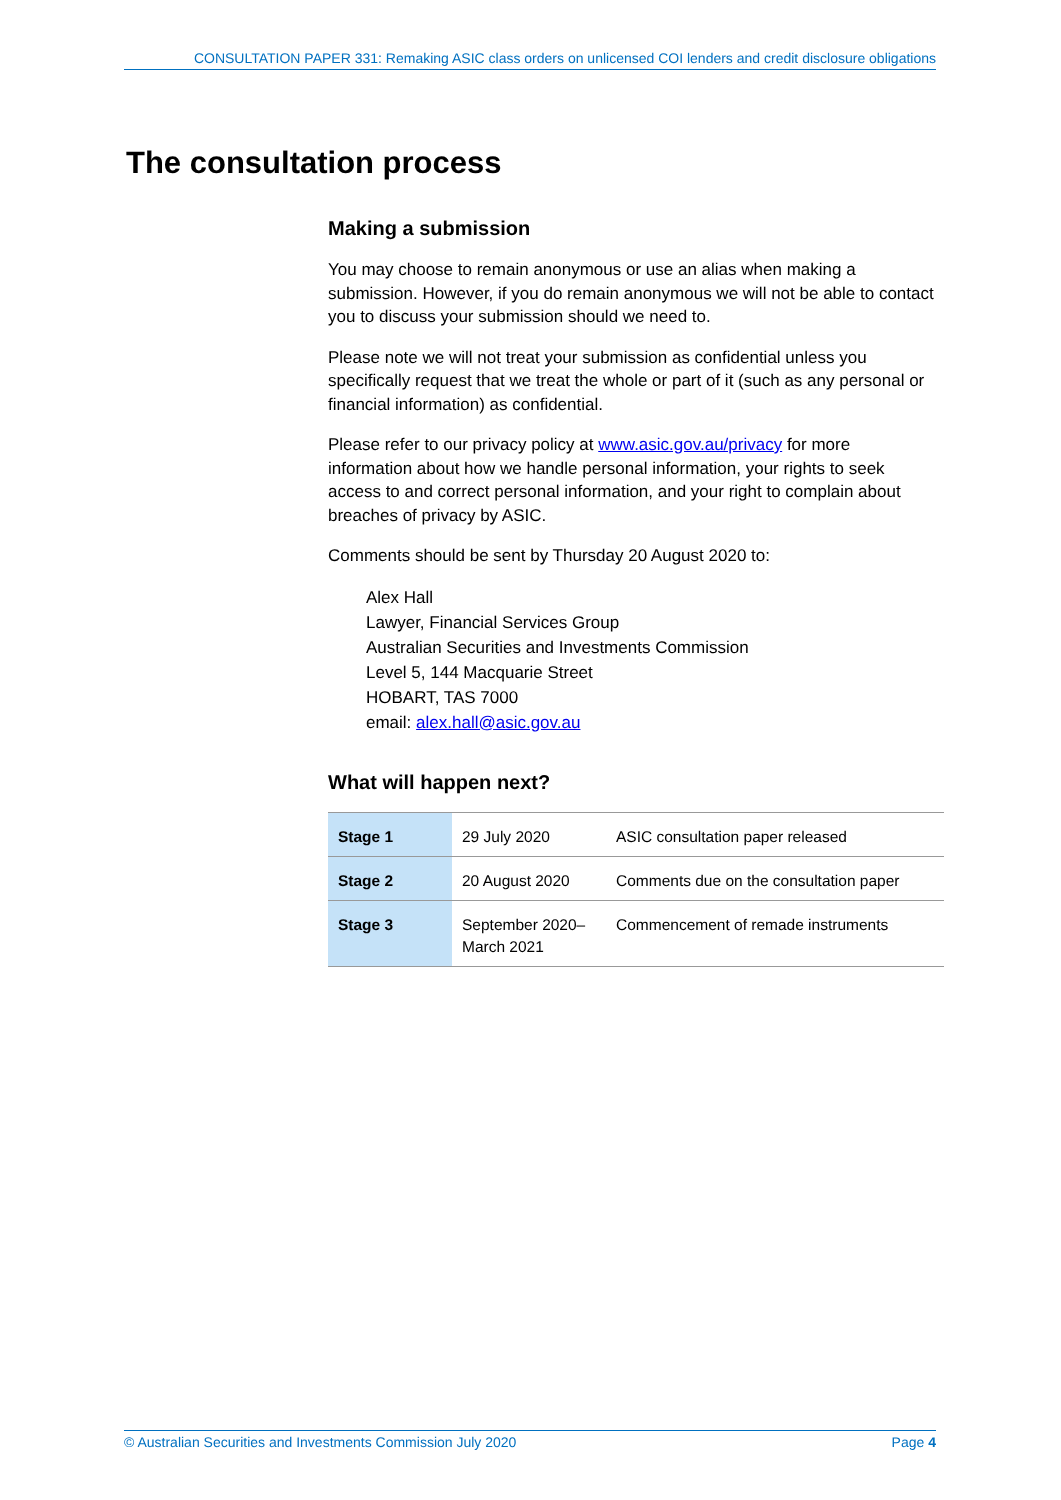CONSULTATION PAPER 331: Remaking ASIC class orders on unlicensed COI lenders and credit disclosure obligations
The consultation process
Making a submission
You may choose to remain anonymous or use an alias when making a submission. However, if you do remain anonymous we will not be able to contact you to discuss your submission should we need to.
Please note we will not treat your submission as confidential unless you specifically request that we treat the whole or part of it (such as any personal or financial information) as confidential.
Please refer to our privacy policy at www.asic.gov.au/privacy for more information about how we handle personal information, your rights to seek access to and correct personal information, and your right to complain about breaches of privacy by ASIC.
Comments should be sent by Thursday 20 August 2020 to:
Alex Hall
Lawyer, Financial Services Group
Australian Securities and Investments Commission
Level 5, 144 Macquarie Street
HOBART, TAS 7000
email: alex.hall@asic.gov.au
What will happen next?
| Stage 1 | 29 July 2020 | ASIC consultation paper released |
| Stage 2 | 20 August 2020 | Comments due on the consultation paper |
| Stage 3 | September 2020– March 2021 | Commencement of remade instruments |
© Australian Securities and Investments Commission July 2020 Page 4